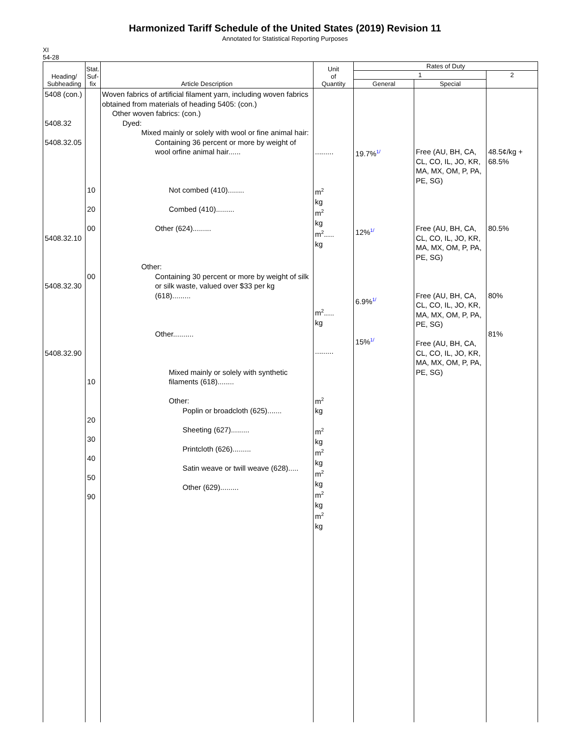Harmonized Tariff Schedule of the United States (2019) Revision 11
Annotated for Statistical Reporting Purposes
XI
54-28
| Heading/ Subheading | Stat. Suf- fix | Article Description | Unit of Quantity | Rates of Duty | | |
| --- | --- | --- | --- | --- | --- | --- |
| | | | | 1 | | 2 |
| | | | | General | Special | |
| 5408 (con.) 5408.32 5408.32.05 5408.32.10 5408.32.30 5408.32.90 | 10 20 00 00 10 20 30 40 50 90 | Woven fabrics of artificial filament yarn, including woven fabrics obtained from materials of heading 5405: (con.) Other woven fabrics: (con.) Dyed: Mixed mainly or solely with wool or fine animal hair: Containing 36 percent or more by weight of wool orfine animal hair...... Not combed (410)........ Combed (410)......... Other (624)......... Other: Containing 30 percent or more by weight of silk or silk waste, valued over $33 per kg (618)......... Other.......... Mixed mainly or solely with synthetic filaments (618)........ Other: Poplin or broadcloth (625)....... Sheeting (627)......... Printcloth (626)......... Satin weave or twill weave (628)..... Other (629)......... | ......... m<sup>2</sup> kg m<sup>2</sup> kg m<sup>2</sup>..... kg m<sup>2</sup>..... kg ......... m<sup>2</sup> kg m<sup>2</sup> kg m<sup>2</sup> kg m<sup>2</sup> kg m<sup>2</sup> kg m<sup>2</sup> kg | 19.7% 1/ 12% 1/ 6.9% 1/ 15% 1/ | Free (AU, BH, CA, CL, CO, IL, JO, KR, MA, MX, OM, P, PA, PE, SG) Free (AU, BH, CA, CL, CO, IL, JO, KR, MA, MX, OM, P, PA, PE, SG) Free (AU, BH, CA, CL, CO, IL, JO, KR, MA, MX, OM, P, PA, PE, SG) Free (AU, BH, CA, CL, CO, IL, JO, KR, MA, MX, OM, P, PA, PE, SG) | 48.5¢/kg + 68.5% 80.5% 80% 81% |